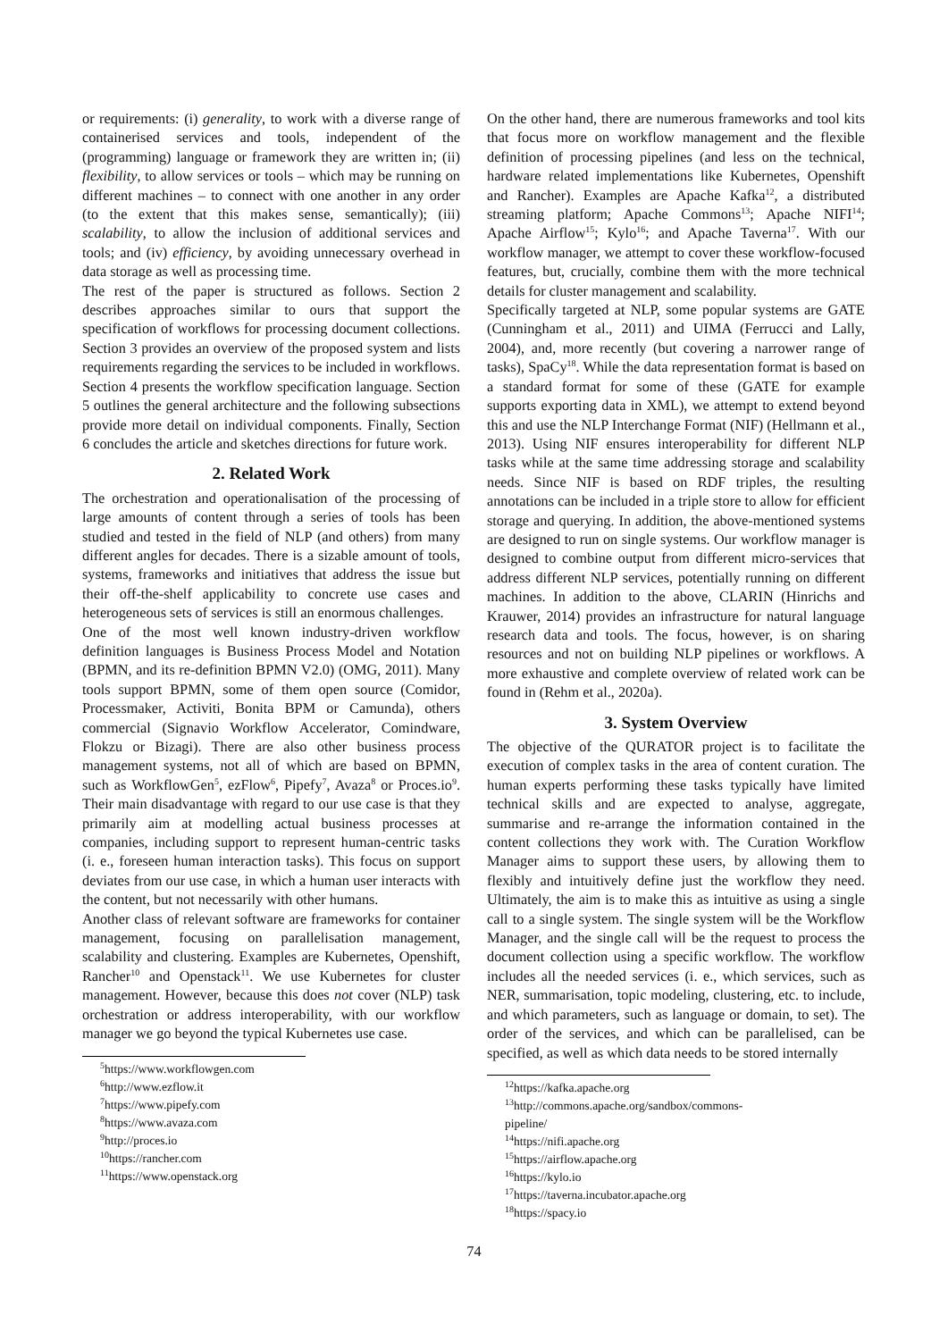or requirements: (i) generality, to work with a diverse range of containerised services and tools, independent of the (programming) language or framework they are written in; (ii) flexibility, to allow services or tools – which may be running on different machines – to connect with one another in any order (to the extent that this makes sense, semantically); (iii) scalability, to allow the inclusion of additional services and tools; and (iv) efficiency, by avoiding unnecessary overhead in data storage as well as processing time.
The rest of the paper is structured as follows. Section 2 describes approaches similar to ours that support the specification of workflows for processing document collections. Section 3 provides an overview of the proposed system and lists requirements regarding the services to be included in workflows. Section 4 presents the workflow specification language. Section 5 outlines the general architecture and the following subsections provide more detail on individual components. Finally, Section 6 concludes the article and sketches directions for future work.
2. Related Work
The orchestration and operationalisation of the processing of large amounts of content through a series of tools has been studied and tested in the field of NLP (and others) from many different angles for decades. There is a sizable amount of tools, systems, frameworks and initiatives that address the issue but their off-the-shelf applicability to concrete use cases and heterogeneous sets of services is still an enormous challenges.
One of the most well known industry-driven workflow definition languages is Business Process Model and Notation (BPMN, and its re-definition BPMN V2.0) (OMG, 2011). Many tools support BPMN, some of them open source (Comidor, Processmaker, Activiti, Bonita BPM or Camunda), others commercial (Signavio Workflow Accelerator, Comindware, Flokzu or Bizagi). There are also other business process management systems, not all of which are based on BPMN, such as WorkflowGen<sup>5</sup>, ezFlow<sup>6</sup>, Pipefy<sup>7</sup>, Avaza<sup>8</sup> or Proces.io<sup>9</sup>. Their main disadvantage with regard to our use case is that they primarily aim at modelling actual business processes at companies, including support to represent human-centric tasks (i. e., foreseen human interaction tasks). This focus on support deviates from our use case, in which a human user interacts with the content, but not necessarily with other humans.
Another class of relevant software are frameworks for container management, focusing on parallelisation management, scalability and clustering. Examples are Kubernetes, Openshift, Rancher<sup>10</sup> and Openstack<sup>11</sup>. We use Kubernetes for cluster management. However, because this does not cover (NLP) task orchestration or address interoperability, with our workflow manager we go beyond the typical Kubernetes use case.
<sup>5</sup> https://www.workflowgen.com
<sup>6</sup> http://www.ezflow.it
<sup>7</sup> https://www.pipefy.com
<sup>8</sup> https://www.avaza.com
<sup>9</sup> http://proces.io
<sup>10</sup> https://rancher.com
<sup>11</sup> https://www.openstack.org
On the other hand, there are numerous frameworks and tool kits that focus more on workflow management and the flexible definition of processing pipelines (and less on the technical, hardware related implementations like Kubernetes, Openshift and Rancher). Examples are Apache Kafka<sup>12</sup>, a distributed streaming platform; Apache Commons<sup>13</sup>; Apache NIFI<sup>14</sup>; Apache Airflow<sup>15</sup>; Kylo<sup>16</sup>; and Apache Taverna<sup>17</sup>. With our workflow manager, we attempt to cover these workflow-focused features, but, crucially, combine them with the more technical details for cluster management and scalability.
Specifically targeted at NLP, some popular systems are GATE (Cunningham et al., 2011) and UIMA (Ferrucci and Lally, 2004), and, more recently (but covering a narrower range of tasks), SpaCy<sup>18</sup>. While the data representation format is based on a standard format for some of these (GATE for example supports exporting data in XML), we attempt to extend beyond this and use the NLP Interchange Format (NIF) (Hellmann et al., 2013). Using NIF ensures interoperability for different NLP tasks while at the same time addressing storage and scalability needs. Since NIF is based on RDF triples, the resulting annotations can be included in a triple store to allow for efficient storage and querying. In addition, the above-mentioned systems are designed to run on single systems. Our workflow manager is designed to combine output from different micro-services that address different NLP services, potentially running on different machines. In addition to the above, CLARIN (Hinrichs and Krauwer, 2014) provides an infrastructure for natural language research data and tools. The focus, however, is on sharing resources and not on building NLP pipelines or workflows. A more exhaustive and complete overview of related work can be found in (Rehm et al., 2020a).
3. System Overview
The objective of the QURATOR project is to facilitate the execution of complex tasks in the area of content curation. The human experts performing these tasks typically have limited technical skills and are expected to analyse, aggregate, summarise and re-arrange the information contained in the content collections they work with. The Curation Workflow Manager aims to support these users, by allowing them to flexibly and intuitively define just the workflow they need. Ultimately, the aim is to make this as intuitive as using a single call to a single system. The single system will be the Workflow Manager, and the single call will be the request to process the document collection using a specific workflow. The workflow includes all the needed services (i. e., which services, such as NER, summarisation, topic modeling, clustering, etc. to include, and which parameters, such as language or domain, to set). The order of the services, and which can be parallelised, can be specified, as well as which data needs to be stored internally
<sup>12</sup> https://kafka.apache.org
<sup>13</sup> http://commons.apache.org/sandbox/commons-pipeline/
<sup>14</sup> https://nifi.apache.org
<sup>15</sup> https://airflow.apache.org
<sup>16</sup> https://kylo.io
<sup>17</sup> https://taverna.incubator.apache.org
<sup>18</sup> https://spacy.io
74